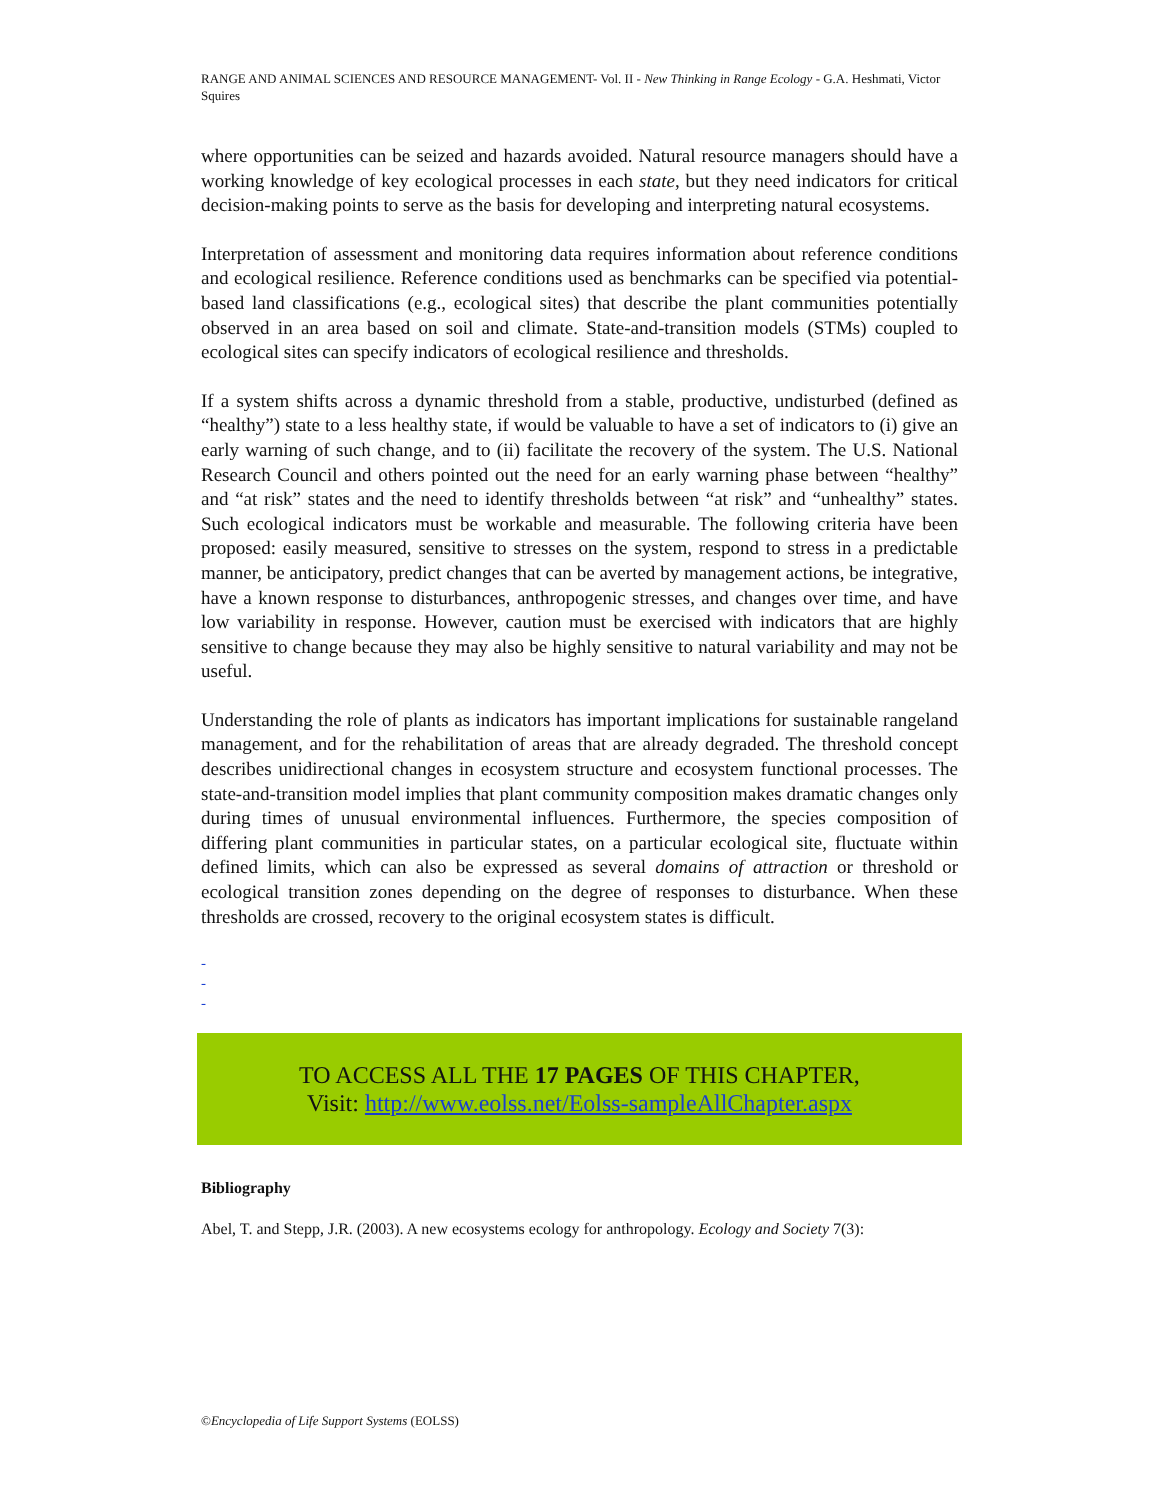RANGE AND ANIMAL SCIENCES AND RESOURCE MANAGEMENT- Vol. II - New Thinking in Range Ecology - G.A. Heshmati, Victor Squires
where opportunities can be seized and hazards avoided. Natural resource managers should have a working knowledge of key ecological processes in each state, but they need indicators for critical decision-making points to serve as the basis for developing and interpreting natural ecosystems.
Interpretation of assessment and monitoring data requires information about reference conditions and ecological resilience. Reference conditions used as benchmarks can be specified via potential-based land classifications (e.g., ecological sites) that describe the plant communities potentially observed in an area based on soil and climate. State-and-transition models (STMs) coupled to ecological sites can specify indicators of ecological resilience and thresholds.
If a system shifts across a dynamic threshold from a stable, productive, undisturbed (defined as “healthy”) state to a less healthy state, if would be valuable to have a set of indicators to (i) give an early warning of such change, and to (ii) facilitate the recovery of the system. The U.S. National Research Council and others pointed out the need for an early warning phase between “healthy” and “at risk” states and the need to identify thresholds between “at risk” and “unhealthy” states. Such ecological indicators must be workable and measurable. The following criteria have been proposed: easily measured, sensitive to stresses on the system, respond to stress in a predictable manner, be anticipatory, predict changes that can be averted by management actions, be integrative, have a known response to disturbances, anthropogenic stresses, and changes over time, and have low variability in response. However, caution must be exercised with indicators that are highly sensitive to change because they may also be highly sensitive to natural variability and may not be useful.
Understanding the role of plants as indicators has important implications for sustainable rangeland management, and for the rehabilitation of areas that are already degraded. The threshold concept describes unidirectional changes in ecosystem structure and ecosystem functional processes. The state-and-transition model implies that plant community composition makes dramatic changes only during times of unusual environmental influences. Furthermore, the species composition of differing plant communities in particular states, on a particular ecological site, fluctuate within defined limits, which can also be expressed as several domains of attraction or threshold or ecological transition zones depending on the degree of responses to disturbance. When these thresholds are crossed, recovery to the original ecosystem states is difficult.
-
-
-
TO ACCESS ALL THE 17 PAGES OF THIS CHAPTER,
Visit: http://www.eolss.net/Eolss-sampleAllChapter.aspx
Bibliography
Abel, T. and Stepp, J.R. (2003). A new ecosystems ecology for anthropology. Ecology and Society 7(3):
©Encyclopedia of Life Support Systems (EOLSS)